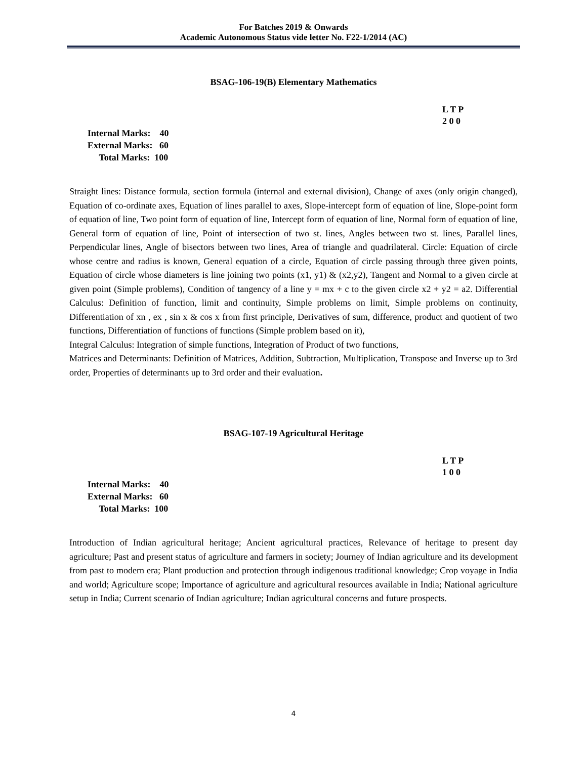For Batches 2019 & Onwards
Academic Autonomous Status vide letter No. F22-1/2014 (AC)
BSAG-106-19(B) Elementary Mathematics
L T P
2 0 0
Internal Marks: 40
External Marks: 60
Total Marks: 100
Straight lines: Distance formula, section formula (internal and external division), Change of axes (only origin changed), Equation of co-ordinate axes, Equation of lines parallel to axes, Slope-intercept form of equation of line, Slope-point form of equation of line, Two point form of equation of line, Intercept form of equation of line, Normal form of equation of line, General form of equation of line, Point of intersection of two st. lines, Angles between two st. lines, Parallel lines, Perpendicular lines, Angle of bisectors between two lines, Area of triangle and quadrilateral. Circle: Equation of circle whose centre and radius is known, General equation of a circle, Equation of circle passing through three given points, Equation of circle whose diameters is line joining two points (x1, y1) & (x2,y2), Tangent and Normal to a given circle at given point (Simple problems), Condition of tangency of a line y = mx + c to the given circle x2 + y2 = a2. Differential Calculus: Definition of function, limit and continuity, Simple problems on limit, Simple problems on continuity, Differentiation of xn , ex , sin x & cos x from first principle, Derivatives of sum, difference, product and quotient of two functions, Differentiation of functions of functions (Simple problem based on it),
Integral Calculus: Integration of simple functions, Integration of Product of two functions,
Matrices and Determinants: Definition of Matrices, Addition, Subtraction, Multiplication, Transpose and Inverse up to 3rd order, Properties of determinants up to 3rd order and their evaluation.
BSAG-107-19 Agricultural Heritage
L T P
1 0 0
Internal Marks: 40
External Marks: 60
Total Marks: 100
Introduction of Indian agricultural heritage; Ancient agricultural practices, Relevance of heritage to present day agriculture; Past and present status of agriculture and farmers in society; Journey of Indian agriculture and its development from past to modern era; Plant production and protection through indigenous traditional knowledge; Crop voyage in India and world; Agriculture scope; Importance of agriculture and agricultural resources available in India; National agriculture setup in India; Current scenario of Indian agriculture; Indian agricultural concerns and future prospects.
4